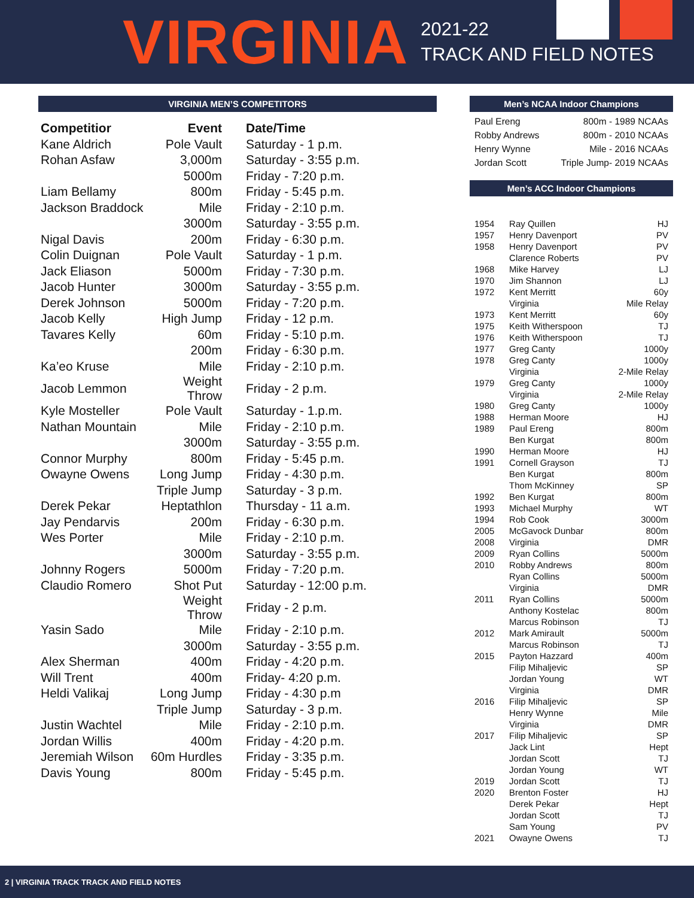VIRGINIA
2021-22
TRACK AND FIELD NOTES
VIRGINIA MEN’S COMPETITORS
| Competitior | Event | Date/Time |
| --- | --- | --- |
| Kane Aldrich | Pole Vault | Saturday - 1 p.m. |
| Rohan Asfaw | 3,000m | Saturday - 3:55 p.m. |
| | 5000m | Friday - 7:20 p.m. |
| Liam Bellamy | 800m | Friday - 5:45 p.m. |
| Jackson Braddock | Mile | Friday - 2:10 p.m. |
| | 3000m | Saturday - 3:55 p.m. |
| Nigal Davis | 200m | Friday - 6:30 p.m. |
| Colin Duignan | Pole Vault | Saturday - 1 p.m. |
| Jack Eliason | 5000m | Friday - 7:30 p.m. |
| Jacob Hunter | 3000m | Saturday - 3:55 p.m. |
| Derek Johnson | 5000m | Friday - 7:20 p.m. |
| Jacob Kelly | High Jump | Friday - 12 p.m. |
| Tavares Kelly | 60m | Friday - 5:10 p.m. |
| | 200m | Friday - 6:30 p.m. |
| Ka’eo Kruse | Mile | Friday - 2:10 p.m. |
| Jacob Lemmon | Weight Throw | Friday - 2 p.m. |
| Kyle Mosteller | Pole Vault | Saturday - 1.p.m. |
| Nathan Mountain | Mile | Friday - 2:10 p.m. |
| | 3000m | Saturday - 3:55 p.m. |
| Connor Murphy | 800m | Friday - 5:45 p.m. |
| Owayne Owens | Long Jump | Friday - 4:30 p.m. |
| | Triple Jump | Saturday - 3 p.m. |
| Derek Pekar | Heptathlon | Thursday - 11 a.m. |
| Jay Pendarvis | 200m | Friday - 6:30 p.m. |
| Wes Porter | Mile | Friday - 2:10 p.m. |
| | 3000m | Saturday - 3:55 p.m. |
| Johnny Rogers | 5000m | Friday - 7:20 p.m. |
| Claudio Romero | Shot Put | Saturday - 12:00 p.m. |
| | Weight Throw | Friday - 2 p.m. |
| Yasin Sado | Mile | Friday - 2:10 p.m. |
| | 3000m | Saturday - 3:55 p.m. |
| Alex Sherman | 400m | Friday - 4:20 p.m. |
| Will Trent | 400m | Friday- 4:20 p.m. |
| Heldi Valikaj | Long Jump | Friday - 4:30 p.m |
| | Triple Jump | Saturday - 3 p.m. |
| Justin Wachtel | Mile | Friday - 2:10 p.m. |
| Jordan Willis | 400m | Friday - 4:20 p.m. |
| Jeremiah Wilson | 60m Hurdles | Friday - 3:35 p.m. |
| Davis Young | 800m | Friday - 5:45 p.m. |
Men’s NCAA Indoor Champions
| Paul Ereng | 800m - 1989 NCAAs |
| Robby Andrews | 800m - 2010 NCAAs |
| Henry Wynne | Mile - 2016 NCAAs |
| Jordan Scott | Triple Jump- 2019 NCAAs |
Men’s ACC Indoor Champions
| 1954 | Ray Quillen | HJ |
| 1957 | Henry Davenport | PV |
| 1958 | Henry Davenport | PV |
| | Clarence Roberts | PV |
| 1968 | Mike Harvey | LJ |
| 1970 | Jim Shannon | LJ |
| 1972 | Kent Merritt | 60y |
| | Virginia | Mile Relay |
| 1973 | Kent Merritt | 60y |
| 1975 | Keith Witherspoon | TJ |
| 1976 | Keith Witherspoon | TJ |
| 1977 | Greg Canty | 1000y |
| 1978 | Greg Canty | 1000y |
| | Virginia | 2-Mile Relay |
| 1979 | Greg Canty | 1000y |
| | Virginia | 2-Mile Relay |
| 1980 | Greg Canty | 1000y |
| 1988 | Herman Moore | HJ |
| 1989 | Paul Ereng | 800m |
| | Ben Kurgat | 800m |
| 1990 | Herman Moore | HJ |
| 1991 | Cornell Grayson | TJ |
| | Ben Kurgat | 800m |
| | Thom McKinney | SP |
| 1992 | Ben Kurgat | 800m |
| 1993 | Michael Murphy | WT |
| 1994 | Rob Cook | 3000m |
| 2005 | McGavock Dunbar | 800m |
| 2008 | Virginia | DMR |
| 2009 | Ryan Collins | 5000m |
| 2010 | Robby Andrews | 800m |
| | Ryan Collins | 5000m |
| | Virginia | DMR |
| 2011 | Ryan Collins | 5000m |
| | Anthony Kostelac | 800m |
| | Marcus Robinson | TJ |
| 2012 | Mark Amirault | 5000m |
| | Marcus Robinson | TJ |
| 2015 | Payton Hazzard | 400m |
| | Filip Mihaljevic | SP |
| | Jordan Young | WT |
| | Virginia | DMR |
| 2016 | Filip Mihaljevic | SP |
| | Henry Wynne | Mile |
| | Virginia | DMR |
| 2017 | Filip Mihaljevic | SP |
| | Jack Lint | Hept |
| | Jordan Scott | TJ |
| | Jordan Young | WT |
| 2019 | Jordan Scott | TJ |
| 2020 | Brenton Foster | HJ |
| | Derek Pekar | Hept |
| | Jordan Scott | TJ |
| | Sam Young | PV |
| 2021 | Owayne Owens | TJ |
2 | VIRGINIA TRACK TRACK AND FIELD NOTES